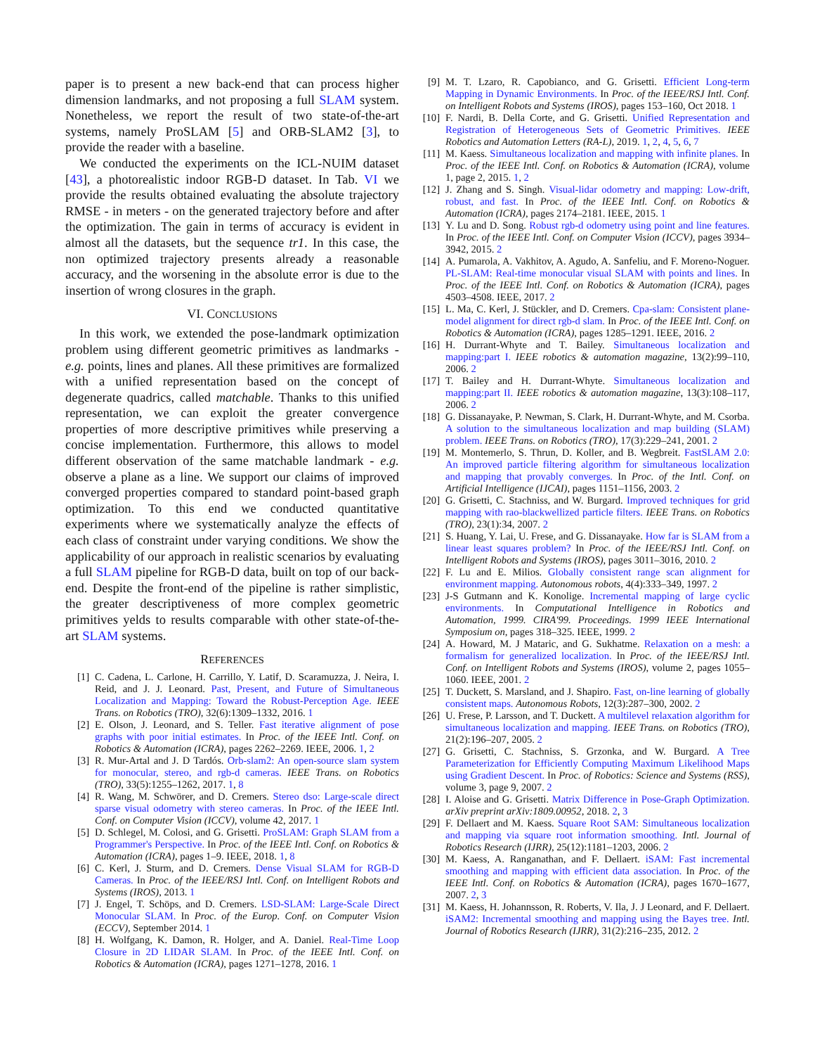paper is to present a new back-end that can process higher dimension landmarks, and not proposing a full SLAM system. Nonetheless, we report the result of two state-of-the-art systems, namely ProSLAM [5] and ORB-SLAM2 [3], to provide the reader with a baseline.
We conducted the experiments on the ICL-NUIM dataset [43], a photorealistic indoor RGB-D dataset. In Tab. VI we provide the results obtained evaluating the absolute trajectory RMSE - in meters - on the generated trajectory before and after the optimization. The gain in terms of accuracy is evident in almost all the datasets, but the sequence tr1. In this case, the non optimized trajectory presents already a reasonable accuracy, and the worsening in the absolute error is due to the insertion of wrong closures in the graph.
VI. CONCLUSIONS
In this work, we extended the pose-landmark optimization problem using different geometric primitives as landmarks - e.g. points, lines and planes. All these primitives are formalized with a unified representation based on the concept of degenerate quadrics, called matchable. Thanks to this unified representation, we can exploit the greater convergence properties of more descriptive primitives while preserving a concise implementation. Furthermore, this allows to model different observation of the same matchable landmark - e.g. observe a plane as a line. We support our claims of improved converged properties compared to standard point-based graph optimization. To this end we conducted quantitative experiments where we systematically analyze the effects of each class of constraint under varying conditions. We show the applicability of our approach in realistic scenarios by evaluating a full SLAM pipeline for RGB-D data, built on top of our back-end. Despite the front-end of the pipeline is rather simplistic, the greater descriptiveness of more complex geometric primitives yelds to results comparable with other state-of-the-art SLAM systems.
REFERENCES
[1] C. Cadena, L. Carlone, H. Carrillo, Y. Latif, D. Scaramuzza, J. Neira, I. Reid, and J. J. Leonard. Past, Present, and Future of Simultaneous Localization and Mapping: Toward the Robust-Perception Age. IEEE Trans. on Robotics (TRO), 32(6):1309–1332, 2016. 1
[2] E. Olson, J. Leonard, and S. Teller. Fast iterative alignment of pose graphs with poor initial estimates. In Proc. of the IEEE Intl. Conf. on Robotics & Automation (ICRA), pages 2262–2269. IEEE, 2006. 1, 2
[3] R. Mur-Artal and J. D Tardós. Orb-slam2: An open-source slam system for monocular, stereo, and rgb-d cameras. IEEE Trans. on Robotics (TRO), 33(5):1255–1262, 2017. 1, 8
[4] R. Wang, M. Schwörer, and D. Cremers. Stereo dso: Large-scale direct sparse visual odometry with stereo cameras. In Proc. of the IEEE Intl. Conf. on Computer Vision (ICCV), volume 42, 2017. 1
[5] D. Schlegel, M. Colosi, and G. Grisetti. ProSLAM: Graph SLAM from a Programmer's Perspective. In Proc. of the IEEE Intl. Conf. on Robotics & Automation (ICRA), pages 1–9. IEEE, 2018. 1, 8
[6] C. Kerl, J. Sturm, and D. Cremers. Dense Visual SLAM for RGB-D Cameras. In Proc. of the IEEE/RSJ Intl. Conf. on Intelligent Robots and Systems (IROS), 2013. 1
[7] J. Engel, T. Schöps, and D. Cremers. LSD-SLAM: Large-Scale Direct Monocular SLAM. In Proc. of the Europ. Conf. on Computer Vision (ECCV), September 2014. 1
[8] H. Wolfgang, K. Damon, R. Holger, and A. Daniel. Real-Time Loop Closure in 2D LIDAR SLAM. In Proc. of the IEEE Intl. Conf. on Robotics & Automation (ICRA), pages 1271–1278, 2016. 1
[9] M. T. Lzaro, R. Capobianco, and G. Grisetti. Efficient Long-term Mapping in Dynamic Environments. In Proc. of the IEEE/RSJ Intl. Conf. on Intelligent Robots and Systems (IROS), pages 153–160, Oct 2018. 1
[10] F. Nardi, B. Della Corte, and G. Grisetti. Unified Representation and Registration of Heterogeneous Sets of Geometric Primitives. IEEE Robotics and Automation Letters (RA-L), 2019. 1, 2, 4, 5, 6, 7
[11] M. Kaess. Simultaneous localization and mapping with infinite planes. In Proc. of the IEEE Intl. Conf. on Robotics & Automation (ICRA), volume 1, page 2, 2015. 1, 2
[12] J. Zhang and S. Singh. Visual-lidar odometry and mapping: Low-drift, robust, and fast. In Proc. of the IEEE Intl. Conf. on Robotics & Automation (ICRA), pages 2174–2181. IEEE, 2015. 1
[13] Y. Lu and D. Song. Robust rgb-d odometry using point and line features. In Proc. of the IEEE Intl. Conf. on Computer Vision (ICCV), pages 3934–3942, 2015. 2
[14] A. Pumarola, A. Vakhitov, A. Agudo, A. Sanfeliu, and F. Moreno-Noguer. PL-SLAM: Real-time monocular visual SLAM with points and lines. In Proc. of the IEEE Intl. Conf. on Robotics & Automation (ICRA), pages 4503–4508. IEEE, 2017. 2
[15] L. Ma, C. Kerl, J. Stückler, and D. Cremers. Cpa-slam: Consistent plane-model alignment for direct rgb-d slam. In Proc. of the IEEE Intl. Conf. on Robotics & Automation (ICRA), pages 1285–1291. IEEE, 2016. 2
[16] H. Durrant-Whyte and T. Bailey. Simultaneous localization and mapping:part I. IEEE robotics & automation magazine, 13(2):99–110, 2006. 2
[17] T. Bailey and H. Durrant-Whyte. Simultaneous localization and mapping:part II. IEEE robotics & automation magazine, 13(3):108–117, 2006. 2
[18] G. Dissanayake, P. Newman, S. Clark, H. Durrant-Whyte, and M. Csorba. A solution to the simultaneous localization and map building (SLAM) problem. IEEE Trans. on Robotics (TRO), 17(3):229–241, 2001. 2
[19] M. Montemerlo, S. Thrun, D. Koller, and B. Wegbreit. FastSLAM 2.0: An improved particle filtering algorithm for simultaneous localization and mapping that provably converges. In Proc. of the Intl. Conf. on Artificial Intelligence (IJCAI), pages 1151–1156, 2003. 2
[20] G. Grisetti, C. Stachniss, and W. Burgard. Improved techniques for grid mapping with rao-blackwellized particle filters. IEEE Trans. on Robotics (TRO), 23(1):34, 2007. 2
[21] S. Huang, Y. Lai, U. Frese, and G. Dissanayake. How far is SLAM from a linear least squares problem? In Proc. of the IEEE/RSJ Intl. Conf. on Intelligent Robots and Systems (IROS), pages 3011–3016, 2010. 2
[22] F. Lu and E. Milios. Globally consistent range scan alignment for environment mapping. Autonomous robots, 4(4):333–349, 1997. 2
[23] J-S Gutmann and K. Konolige. Incremental mapping of large cyclic environments. In Computational Intelligence in Robotics and Automation, 1999. CIRA'99. Proceedings. 1999 IEEE International Symposium on, pages 318–325. IEEE, 1999. 2
[24] A. Howard, M. J Mataric, and G. Sukhatme. Relaxation on a mesh: a formalism for generalized localization. In Proc. of the IEEE/RSJ Intl. Conf. on Intelligent Robots and Systems (IROS), volume 2, pages 1055–1060. IEEE, 2001. 2
[25] T. Duckett, S. Marsland, and J. Shapiro. Fast, on-line learning of globally consistent maps. Autonomous Robots, 12(3):287–300, 2002. 2
[26] U. Frese, P. Larsson, and T. Duckett. A multilevel relaxation algorithm for simultaneous localization and mapping. IEEE Trans. on Robotics (TRO), 21(2):196–207, 2005. 2
[27] G. Grisetti, C. Stachniss, S. Grzonka, and W. Burgard. A Tree Parameterization for Efficiently Computing Maximum Likelihood Maps using Gradient Descent. In Proc. of Robotics: Science and Systems (RSS), volume 3, page 9, 2007. 2
[28] I. Aloise and G. Grisetti. Matrix Difference in Pose-Graph Optimization. arXiv preprint arXiv:1809.00952, 2018. 2, 3
[29] F. Dellaert and M. Kaess. Square Root SAM: Simultaneous localization and mapping via square root information smoothing. Intl. Journal of Robotics Research (IJRR), 25(12):1181–1203, 2006. 2
[30] M. Kaess, A. Ranganathan, and F. Dellaert. iSAM: Fast incremental smoothing and mapping with efficient data association. In Proc. of the IEEE Intl. Conf. on Robotics & Automation (ICRA), pages 1670–1677, 2007. 2, 3
[31] M. Kaess, H. Johannsson, R. Roberts, V. Ila, J. J Leonard, and F. Dellaert. iSAM2: Incremental smoothing and mapping using the Bayes tree. Intl. Journal of Robotics Research (IJRR), 31(2):216–235, 2012. 2